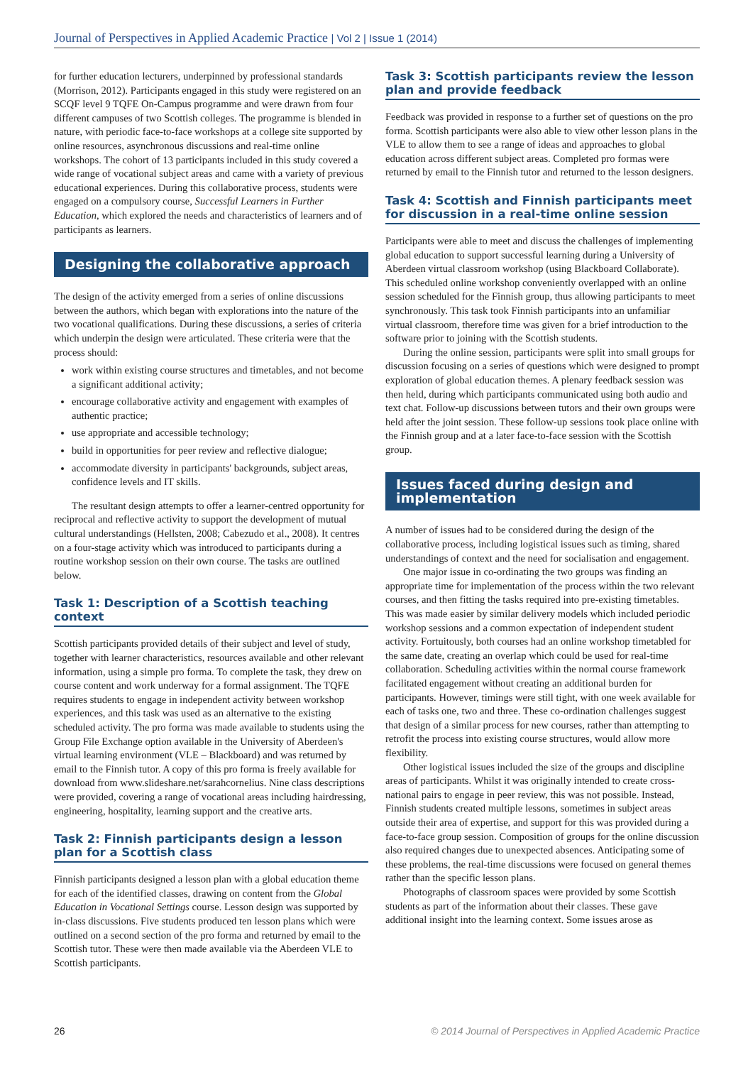Journal of Perspectives in Applied Academic Practice | Vol 2 | Issue 1 (2014)
for further education lecturers, underpinned by professional standards (Morrison, 2012). Participants engaged in this study were registered on an SCQF level 9 TQFE On-Campus programme and were drawn from four different campuses of two Scottish colleges. The programme is blended in nature, with periodic face-to-face workshops at a college site supported by online resources, asynchronous discussions and real-time online workshops. The cohort of 13 participants included in this study covered a wide range of vocational subject areas and came with a variety of previous educational experiences. During this collaborative process, students were engaged on a compulsory course, Successful Learners in Further Education, which explored the needs and characteristics of learners and of participants as learners.
Designing the collaborative approach
The design of the activity emerged from a series of online discussions between the authors, which began with explorations into the nature of the two vocational qualifications. During these discussions, a series of criteria which underpin the design were articulated. These criteria were that the process should:
work within existing course structures and timetables, and not become a significant additional activity;
encourage collaborative activity and engagement with examples of authentic practice;
use appropriate and accessible technology;
build in opportunities for peer review and reflective dialogue;
accommodate diversity in participants' backgrounds, subject areas, confidence levels and IT skills.
The resultant design attempts to offer a learner-centred opportunity for reciprocal and reflective activity to support the development of mutual cultural understandings (Hellsten, 2008; Cabezudo et al., 2008). It centres on a four-stage activity which was introduced to participants during a routine workshop session on their own course. The tasks are outlined below.
Task 1: Description of a Scottish teaching context
Scottish participants provided details of their subject and level of study, together with learner characteristics, resources available and other relevant information, using a simple pro forma. To complete the task, they drew on course content and work underway for a formal assignment. The TQFE requires students to engage in independent activity between workshop experiences, and this task was used as an alternative to the existing scheduled activity. The pro forma was made available to students using the Group File Exchange option available in the University of Aberdeen's virtual learning environment (VLE – Blackboard) and was returned by email to the Finnish tutor. A copy of this pro forma is freely available for download from www.slideshare.net/sarahcornelius. Nine class descriptions were provided, covering a range of vocational areas including hairdressing, engineering, hospitality, learning support and the creative arts.
Task 2: Finnish participants design a lesson plan for a Scottish class
Finnish participants designed a lesson plan with a global education theme for each of the identified classes, drawing on content from the Global Education in Vocational Settings course. Lesson design was supported by in-class discussions. Five students produced ten lesson plans which were outlined on a second section of the pro forma and returned by email to the Scottish tutor. These were then made available via the Aberdeen VLE to Scottish participants.
Task 3: Scottish participants review the lesson plan and provide feedback
Feedback was provided in response to a further set of questions on the pro forma. Scottish participants were also able to view other lesson plans in the VLE to allow them to see a range of ideas and approaches to global education across different subject areas. Completed pro formas were returned by email to the Finnish tutor and returned to the lesson designers.
Task 4: Scottish and Finnish participants meet for discussion in a real-time online session
Participants were able to meet and discuss the challenges of implementing global education to support successful learning during a University of Aberdeen virtual classroom workshop (using Blackboard Collaborate). This scheduled online workshop conveniently overlapped with an online session scheduled for the Finnish group, thus allowing participants to meet synchronously. This task took Finnish participants into an unfamiliar virtual classroom, therefore time was given for a brief introduction to the software prior to joining with the Scottish students.
During the online session, participants were split into small groups for discussion focusing on a series of questions which were designed to prompt exploration of global education themes. A plenary feedback session was then held, during which participants communicated using both audio and text chat. Follow-up discussions between tutors and their own groups were held after the joint session. These follow-up sessions took place online with the Finnish group and at a later face-to-face session with the Scottish group.
Issues faced during design and implementation
A number of issues had to be considered during the design of the collaborative process, including logistical issues such as timing, shared understandings of context and the need for socialisation and engagement.
One major issue in co-ordinating the two groups was finding an appropriate time for implementation of the process within the two relevant courses, and then fitting the tasks required into pre-existing timetables. This was made easier by similar delivery models which included periodic workshop sessions and a common expectation of independent student activity. Fortuitously, both courses had an online workshop timetabled for the same date, creating an overlap which could be used for real-time collaboration. Scheduling activities within the normal course framework facilitated engagement without creating an additional burden for participants. However, timings were still tight, with one week available for each of tasks one, two and three. These co-ordination challenges suggest that design of a similar process for new courses, rather than attempting to retrofit the process into existing course structures, would allow more flexibility.
Other logistical issues included the size of the groups and discipline areas of participants. Whilst it was originally intended to create cross-national pairs to engage in peer review, this was not possible. Instead, Finnish students created multiple lessons, sometimes in subject areas outside their area of expertise, and support for this was provided during a face-to-face group session. Composition of groups for the online discussion also required changes due to unexpected absences. Anticipating some of these problems, the real-time discussions were focused on general themes rather than the specific lesson plans.
Photographs of classroom spaces were provided by some Scottish students as part of the information about their classes. These gave additional insight into the learning context. Some issues arose as
26 © 2014 Journal of Perspectives in Applied Academic Practice